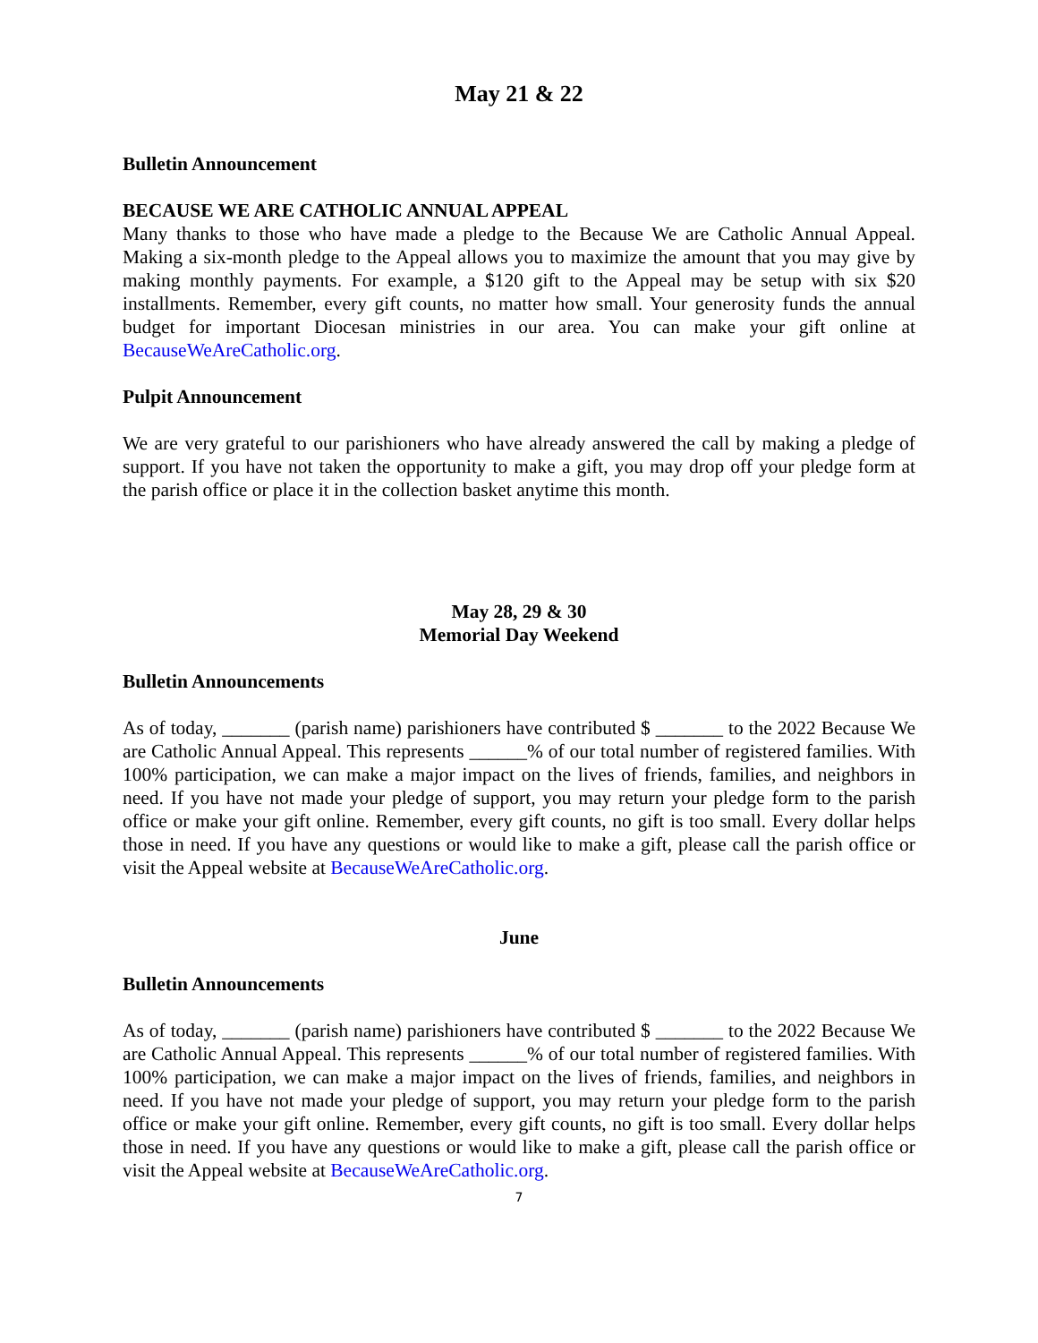May 21 & 22
Bulletin Announcement
BECAUSE WE ARE CATHOLIC ANNUAL APPEAL
Many thanks to those who have made a pledge to the Because We are Catholic Annual Appeal. Making a six-month pledge to the Appeal allows you to maximize the amount that you may give by making monthly payments. For example, a $120 gift to the Appeal may be setup with six $20 installments. Remember, every gift counts, no matter how small. Your generosity funds the annual budget for important Diocesan ministries in our area. You can make your gift online at BecauseWeAreCatholic.org.
Pulpit Announcement
We are very grateful to our parishioners who have already answered the call by making a pledge of support. If you have not taken the opportunity to make a gift, you may drop off your pledge form at the parish office or place it in the collection basket anytime this month.
May 28, 29 & 30
Memorial Day Weekend
Bulletin Announcements
As of today, _______ (parish name) parishioners have contributed $ _______ to the 2022 Because We are Catholic Annual Appeal. This represents ______% of our total number of registered families. With 100% participation, we can make a major impact on the lives of friends, families, and neighbors in need. If you have not made your pledge of support, you may return your pledge form to the parish office or make your gift online. Remember, every gift counts, no gift is too small. Every dollar helps those in need. If you have any questions or would like to make a gift, please call the parish office or visit the Appeal website at BecauseWeAreCatholic.org.
June
Bulletin Announcements
As of today, _______ (parish name) parishioners have contributed $ _______ to the 2022 Because We are Catholic Annual Appeal. This represents ______% of our total number of registered families. With 100% participation, we can make a major impact on the lives of friends, families, and neighbors in need. If you have not made your pledge of support, you may return your pledge form to the parish office or make your gift online. Remember, every gift counts, no gift is too small. Every dollar helps those in need. If you have any questions or would like to make a gift, please call the parish office or visit the Appeal website at BecauseWeAreCatholic.org.
7